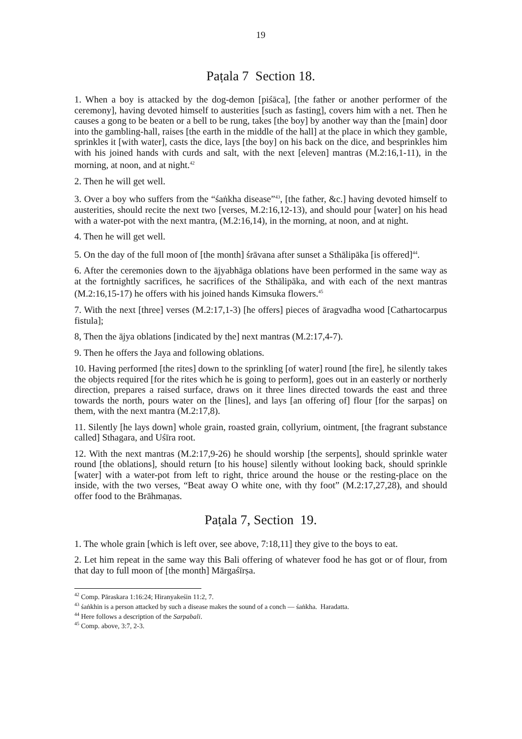19
Paṭala 7 Section 18.
1. When a boy is attacked by the dog-demon [piśāca], [the father or another performer of the ceremony], having devoted himself to austerities [such as fasting], covers him with a net. Then he causes a gong to be beaten or a bell to be rung, takes [the boy] by another way than the [main] door into the gambling-hall, raises [the earth in the middle of the hall] at the place in which they gamble, sprinkles it [with water], casts the dice, lays [the boy] on his back on the dice, and besprinkles him with his joined hands with curds and salt, with the next [eleven] mantras (M.2:16,1-11), in the morning, at noon, and at night.<sup>42</sup>
2. Then he will get well.
3. Over a boy who suffers from the “śaṅkha disease”<sup>43</sup>, [the father, &c.] having devoted himself to austerities, should recite the next two [verses, M.2:16,12-13), and should pour [water] on his head with a water-pot with the next mantra, (M.2:16,14), in the morning, at noon, and at night.
4. Then he will get well.
5. On the day of the full moon of [the month] śrāvana after sunset a Sthālipāka [is offered]<sup>44</sup>.
6. After the ceremonies down to the ājyabhāga oblations have been performed in the same way as at the fortnightly sacrifices, he sacrifices of the Sthālipāka, and with each of the next mantras (M.2:16,15-17) he offers with his joined hands Kimsuka flowers.<sup>45</sup>
7. With the next [three] verses (M.2:17,1-3) [he offers] pieces of āragvadha wood [Cathartocarpus fistula];
8, Then the ājya oblations [indicated by the] next mantras (M.2:17,4-7).
9. Then he offers the Jaya and following oblations.
10. Having performed [the rites] down to the sprinkling [of water] round [the fire], he silently takes the objects required [for the rites which he is going to perform], goes out in an easterly or northerly direction, prepares a raised surface, draws on it three lines directed towards the east and three towards the north, pours water on the [lines], and lays [an offering of] flour [for the sarpas] on them, with the next mantra (M.2:17,8).
11. Silently [he lays down] whole grain, roasted grain, collyrium, ointment, [the fragrant substance called] Sthagara, and Uśīra root.
12. With the next mantras (M.2:17,9-26) he should worship [the serpents], should sprinkle water round [the oblations], should return [to his house] silently without looking back, should sprinkle [water] with a water-pot from left to right, thrice around the house or the resting-place on the inside, with the two verses, “Beat away O white one, with thy foot” (M.2:17,27,28), and should offer food to the Brāhmaṇas.
Paṭala 7, Section 19.
1. The whole grain [which is left over, see above, 7:18,11] they give to the boys to eat.
2. Let him repeat in the same way this Bali offering of whatever food he has got or of flour, from that day to full moon of [the month] Mārgaśīrṣa.
<sup>42</sup> Comp. Pāraskara 1:16:24; Hiranyakeśin 11:2, 7.
<sup>43</sup> śaṅkhin is a person attacked by such a disease makes the sound of a conch — śaṅkha. Haradatta.
<sup>44</sup> Here follows a description of the Sarpabali.
<sup>45</sup> Comp. above, 3:7, 2-3.